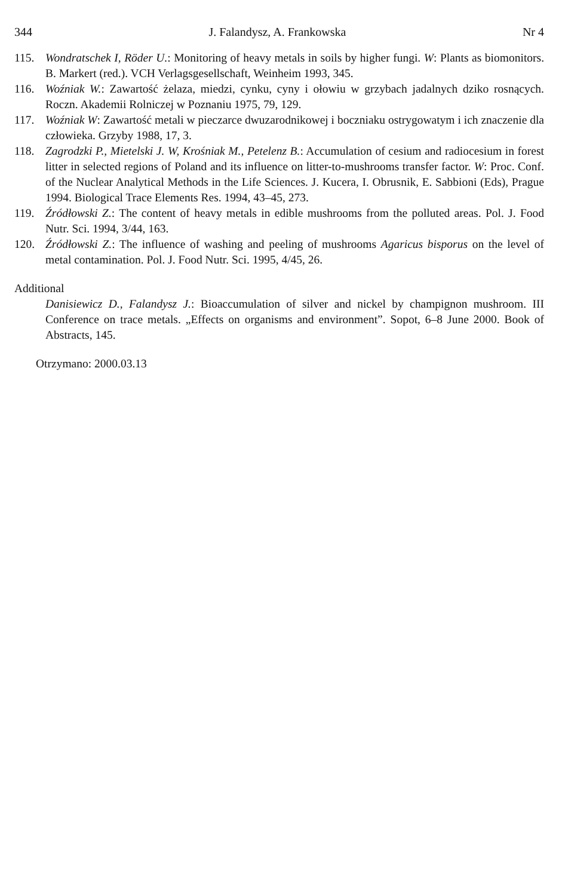344 J. Falandysz, A. Frankowska Nr 4
115. Wondratschek I, Röder U.: Monitoring of heavy metals in soils by higher fungi. W: Plants as biomonitors. B. Markert (red.). VCH Verlagsgesellschaft, Weinheim 1993, 345.
116. Woźniak W.: Zawartość żelaza, miedzi, cynku, cyny i ołowiu w grzybach jadalnych dziko rosnących. Roczn. Akademii Rolniczej w Poznaniu 1975, 79, 129.
117. Woźniak W: Zawartość metali w pieczarce dwuzarodnikowej i boczniaku ostrygowatym i ich znaczenie dla człowieka. Grzyby 1988, 17, 3.
118. Zagrodzki P., Mietelski J. W, Krośniak M., Petelenz B.: Accumulation of cesium and radiocesium in forest litter in selected regions of Poland and its influence on litter-to-mushrooms transfer factor. W: Proc. Conf. of the Nuclear Analytical Methods in the Life Sciences. J. Kucera, I. Obrusnik, E. Sabbioni (Eds), Prague 1994. Biological Trace Elements Res. 1994, 43–45, 273.
119. Źródłowski Z.: The content of heavy metals in edible mushrooms from the polluted areas. Pol. J. Food Nutr. Sci. 1994, 3/44, 163.
120. Źródłowski Z.: The influence of washing and peeling of mushrooms Agaricus bisporus on the level of metal contamination. Pol. J. Food Nutr. Sci. 1995, 4/45, 26.
Additional
Danisiewicz D., Falandysz J.: Bioaccumulation of silver and nickel by champignon mushroom. III Conference on trace metals. „Effects on organisms and environment”. Sopot, 6–8 June 2000. Book of Abstracts, 145.
Otrzymano: 2000.03.13